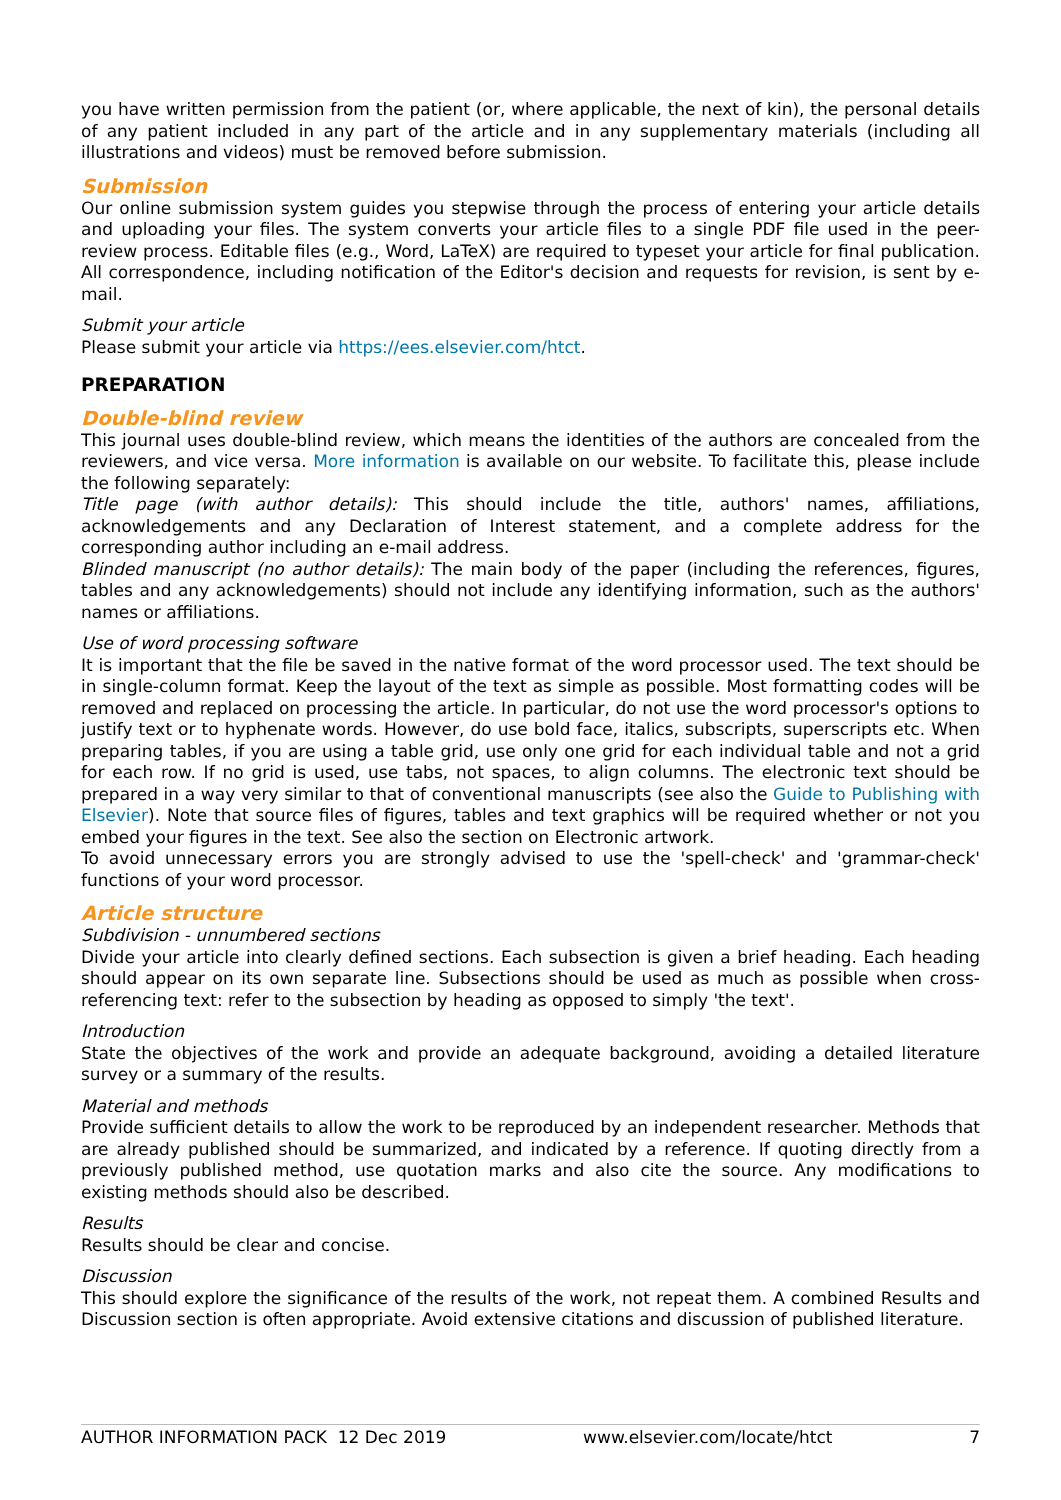you have written permission from the patient (or, where applicable, the next of kin), the personal details of any patient included in any part of the article and in any supplementary materials (including all illustrations and videos) must be removed before submission.
Submission
Our online submission system guides you stepwise through the process of entering your article details and uploading your files. The system converts your article files to a single PDF file used in the peer-review process. Editable files (e.g., Word, LaTeX) are required to typeset your article for final publication. All correspondence, including notification of the Editor's decision and requests for revision, is sent by e-mail.
Submit your article
Please submit your article via https://ees.elsevier.com/htct.
PREPARATION
Double-blind review
This journal uses double-blind review, which means the identities of the authors are concealed from the reviewers, and vice versa. More information is available on our website. To facilitate this, please include the following separately:
Title page (with author details): This should include the title, authors' names, affiliations, acknowledgements and any Declaration of Interest statement, and a complete address for the corresponding author including an e-mail address.
Blinded manuscript (no author details): The main body of the paper (including the references, figures, tables and any acknowledgements) should not include any identifying information, such as the authors' names or affiliations.
Use of word processing software
It is important that the file be saved in the native format of the word processor used. The text should be in single-column format. Keep the layout of the text as simple as possible. Most formatting codes will be removed and replaced on processing the article. In particular, do not use the word processor's options to justify text or to hyphenate words. However, do use bold face, italics, subscripts, superscripts etc. When preparing tables, if you are using a table grid, use only one grid for each individual table and not a grid for each row. If no grid is used, use tabs, not spaces, to align columns. The electronic text should be prepared in a way very similar to that of conventional manuscripts (see also the Guide to Publishing with Elsevier). Note that source files of figures, tables and text graphics will be required whether or not you embed your figures in the text. See also the section on Electronic artwork.
To avoid unnecessary errors you are strongly advised to use the 'spell-check' and 'grammar-check' functions of your word processor.
Article structure
Subdivision - unnumbered sections
Divide your article into clearly defined sections. Each subsection is given a brief heading. Each heading should appear on its own separate line. Subsections should be used as much as possible when cross-referencing text: refer to the subsection by heading as opposed to simply 'the text'.
Introduction
State the objectives of the work and provide an adequate background, avoiding a detailed literature survey or a summary of the results.
Material and methods
Provide sufficient details to allow the work to be reproduced by an independent researcher. Methods that are already published should be summarized, and indicated by a reference. If quoting directly from a previously published method, use quotation marks and also cite the source. Any modifications to existing methods should also be described.
Results
Results should be clear and concise.
Discussion
This should explore the significance of the results of the work, not repeat them. A combined Results and Discussion section is often appropriate. Avoid extensive citations and discussion of published literature.
AUTHOR INFORMATION PACK 12 Dec 2019 www.elsevier.com/locate/htct 7